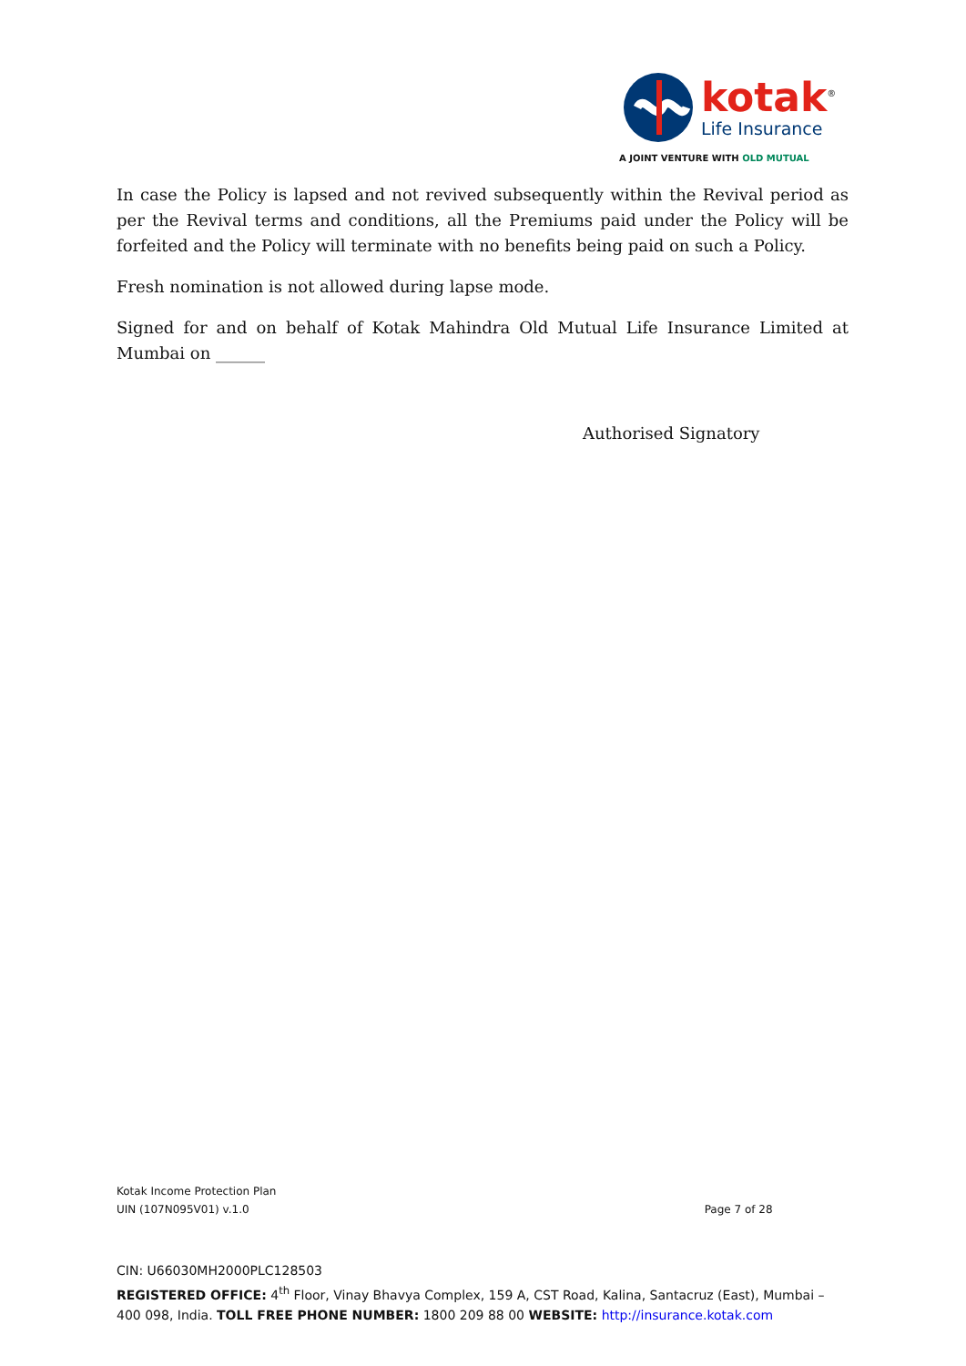kotak<sup>®</sup>
Life Insurance
A JOINT VENTURE WITH OLD MUTUAL
In case the Policy is lapsed and not revived subsequently within the Revival period as per the Revival terms and conditions, all the Premiums paid under the Policy will be forfeited and the Policy will terminate with no benefits being paid on such a Policy.
Fresh nomination is not allowed during lapse mode.
Signed for and on behalf of Kotak Mahindra Old Mutual Life Insurance Limited at Mumbai on ______
Authorised Signatory
Kotak Income Protection Plan
UIN (107N095V01) v.1.0 Page 7 of 28
CIN: U66030MH2000PLC128503
REGISTERED OFFICE: 4<sup>th</sup> Floor, Vinay Bhavya Complex, 159 A, CST Road, Kalina, Santacruz (East), Mumbai – 400 098, India. TOLL FREE PHONE NUMBER: 1800 209 88 00 WEBSITE: http://insurance.kotak.com